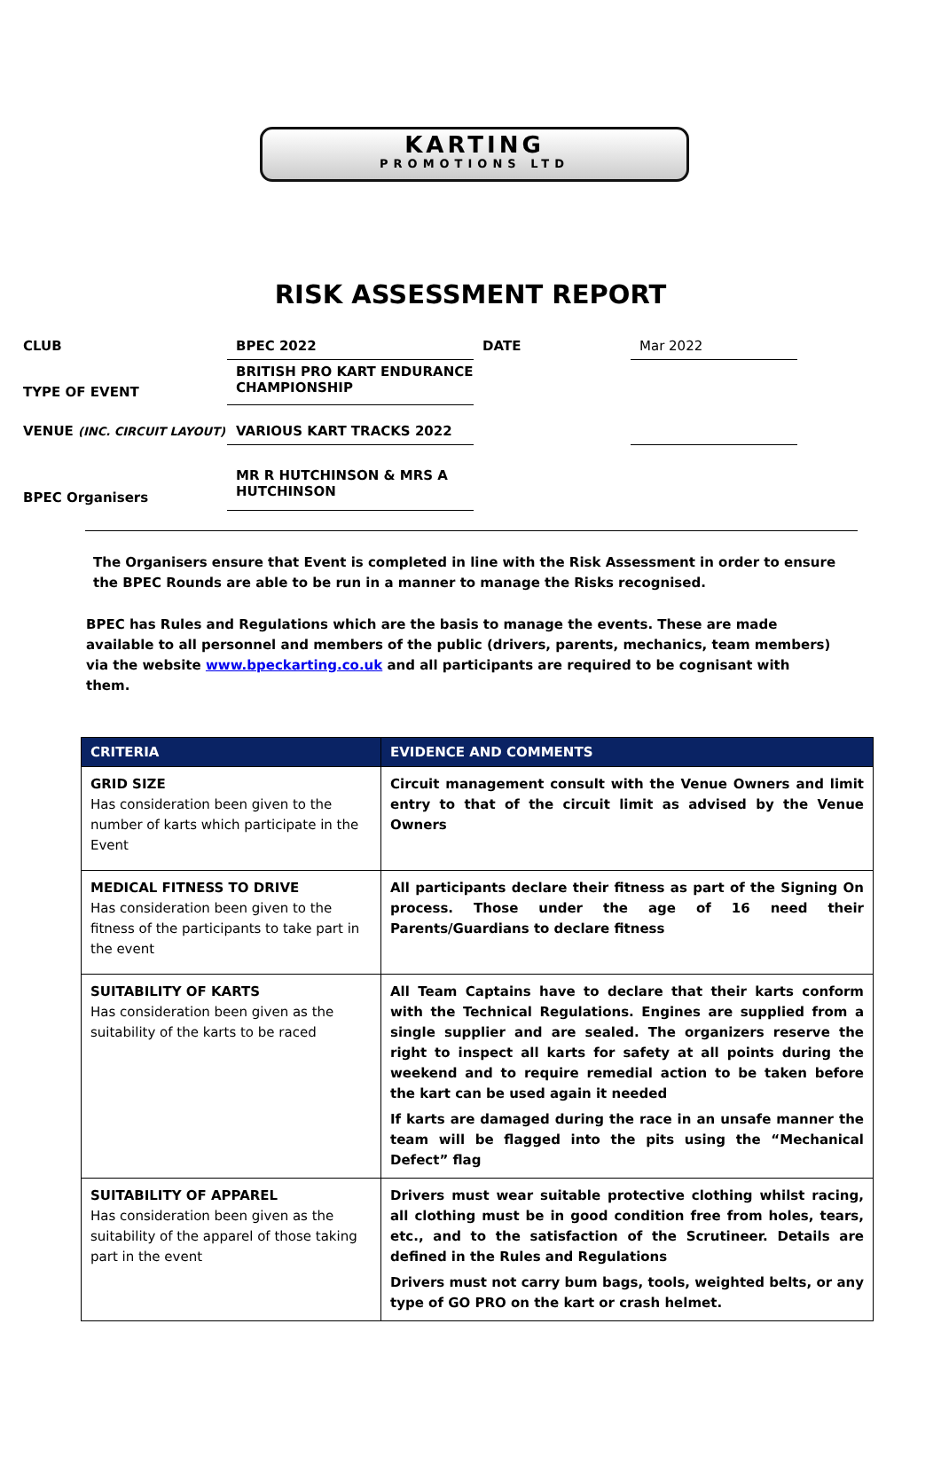KARTING
PROMOTIONS LTD
RISK ASSESSMENT REPORT
CLUB
BPEC 2022
DATE
Mar 2022
TYPE OF EVENT
BRITISH PRO KART ENDURANCE CHAMPIONSHIP
VENUE (INC. CIRCUIT LAYOUT)
VARIOUS KART TRACKS 2022
BPEC Organisers
MR R HUTCHINSON & MRS A HUTCHINSON
The Organisers ensure that Event is completed in line with the Risk Assessment in order to ensure the BPEC Rounds are able to be run in a manner to manage the Risks recognised.
BPEC has Rules and Regulations which are the basis to manage the events. These are made available to all personnel and members of the public (drivers, parents, mechanics, team members) via the website www.bpeckarting.co.uk and all participants are required to be cognisant with them.
| CRITERIA | EVIDENCE AND COMMENTS |
| --- | --- |
| GRID SIZE Has consideration been given to the number of karts which participate in the Event | Circuit management consult with the Venue Owners and limit entry to that of the circuit limit as advised by the Venue Owners |
| MEDICAL FITNESS TO DRIVE Has consideration been given to the fitness of the participants to take part in the event | All participants declare their fitness as part of the Signing On process. Those under the age of 16 need their Parents/Guardians to declare fitness |
| SUITABILITY OF KARTS Has consideration been given as the suitability of the karts to be raced | All Team Captains have to declare that their karts conform with the Technical Regulations. Engines are supplied from a single supplier and are sealed. The organizers reserve the right to inspect all karts for safety at all points during the weekend and to require remedial action to be taken before the kart can be used again it needed If karts are damaged during the race in an unsafe manner the team will be flagged into the pits using the “Mechanical Defect” flag |
| SUITABILITY OF APPAREL Has consideration been given as the suitability of the apparel of those taking part in the event | Drivers must wear suitable protective clothing whilst racing, all clothing must be in good condition free from holes, tears, etc., and to the satisfaction of the Scrutineer. Details are defined in the Rules and Regulations Drivers must not carry bum bags, tools, weighted belts, or any type of GO PRO on the kart or crash helmet. |